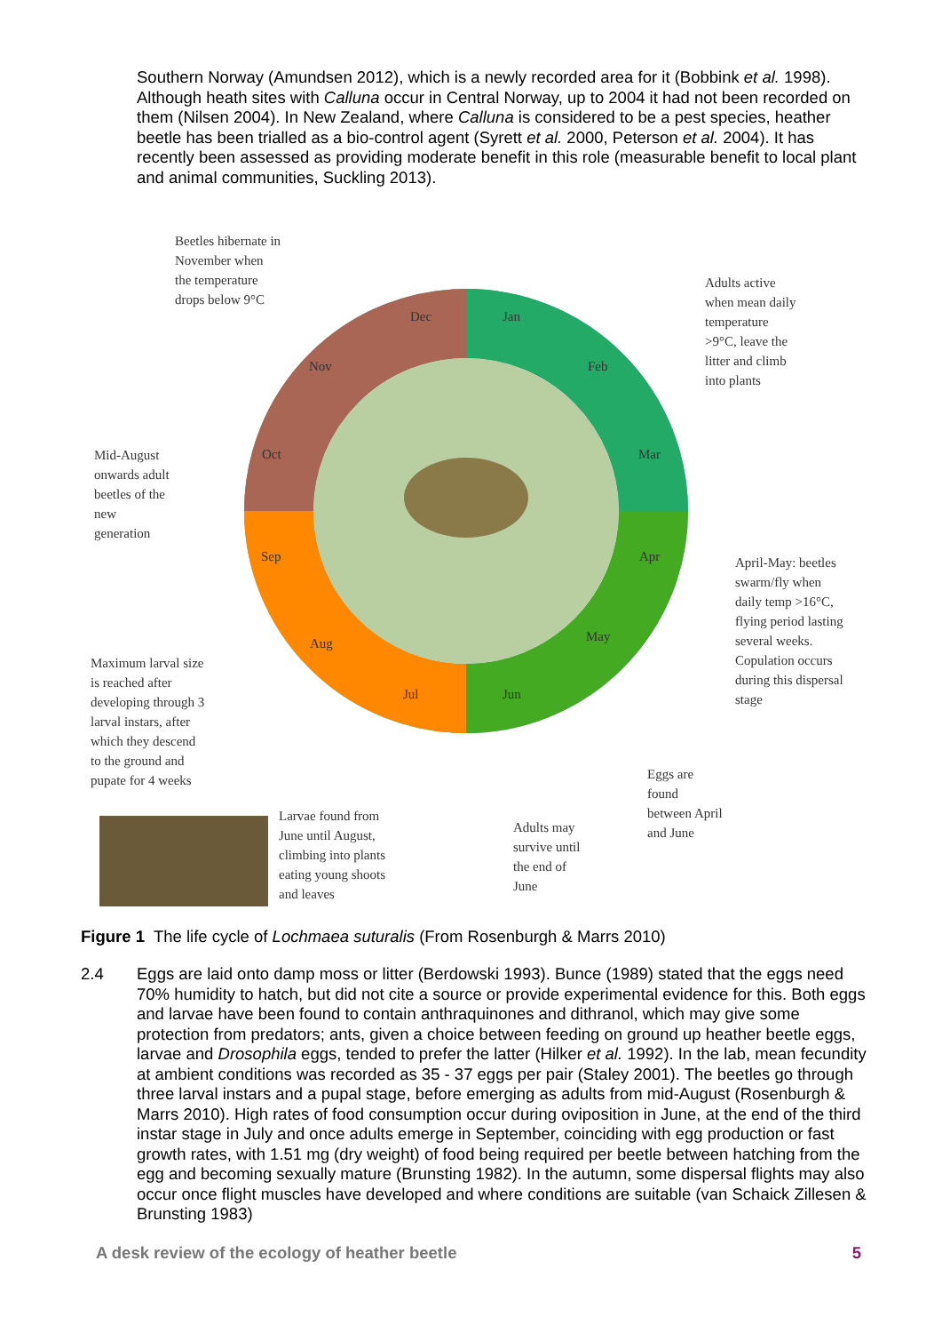Southern Norway (Amundsen 2012), which is a newly recorded area for it (Bobbink et al. 1998). Although heath sites with Calluna occur in Central Norway, up to 2004 it had not been recorded on them (Nilsen 2004). In New Zealand, where Calluna is considered to be a pest species, heather beetle has been trialled as a bio-control agent (Syrett et al. 2000, Peterson et al. 2004). It has recently been assessed as providing moderate benefit in this role (measurable benefit to local plant and animal communities, Suckling 2013).
Beetles hibernate in
November when
the temperature
drops below 9°C
Adults active
when mean daily
temperature
>9°C, leave the
litter and climb
into plants
Mid-August
onwards adult
beetles of the
new
generation
April-May: beetles
swarm/fly when
daily temp >16°C,
flying period lasting
several weeks.
Copulation occurs
during this dispersal
stage
Maximum larval size
is reached after
developing through 3
larval instars, after
which they descend
to the ground and
pupate for 4 weeks
Eggs are
found
between April
and June
Larvae found from
June until August,
climbing into plants
eating young shoots
and leaves
Adults may
survive until
the end of
June
Dec Jan
Nov Feb
Oct Mar
Sep Apr
Aug May
Jul Jun
Figure 1 The life cycle of Lochmaea suturalis (From Rosenburgh & Marrs 2010)
2.4 Eggs are laid onto damp moss or litter (Berdowski 1993). Bunce (1989) stated that the eggs need 70% humidity to hatch, but did not cite a source or provide experimental evidence for this. Both eggs and larvae have been found to contain anthraquinones and dithranol, which may give some protection from predators; ants, given a choice between feeding on ground up heather beetle eggs, larvae and Drosophila eggs, tended to prefer the latter (Hilker et al. 1992). In the lab, mean fecundity at ambient conditions was recorded as 35 - 37 eggs per pair (Staley 2001). The beetles go through three larval instars and a pupal stage, before emerging as adults from mid-August (Rosenburgh & Marrs 2010). High rates of food consumption occur during oviposition in June, at the end of the third instar stage in July and once adults emerge in September, coinciding with egg production or fast growth rates, with 1.51 mg (dry weight) of food being required per beetle between hatching from the egg and becoming sexually mature (Brunsting 1982). In the autumn, some dispersal flights may also occur once flight muscles have developed and where conditions are suitable (van Schaick Zillesen & Brunsting 1983)
A desk review of the ecology of heather beetle 5